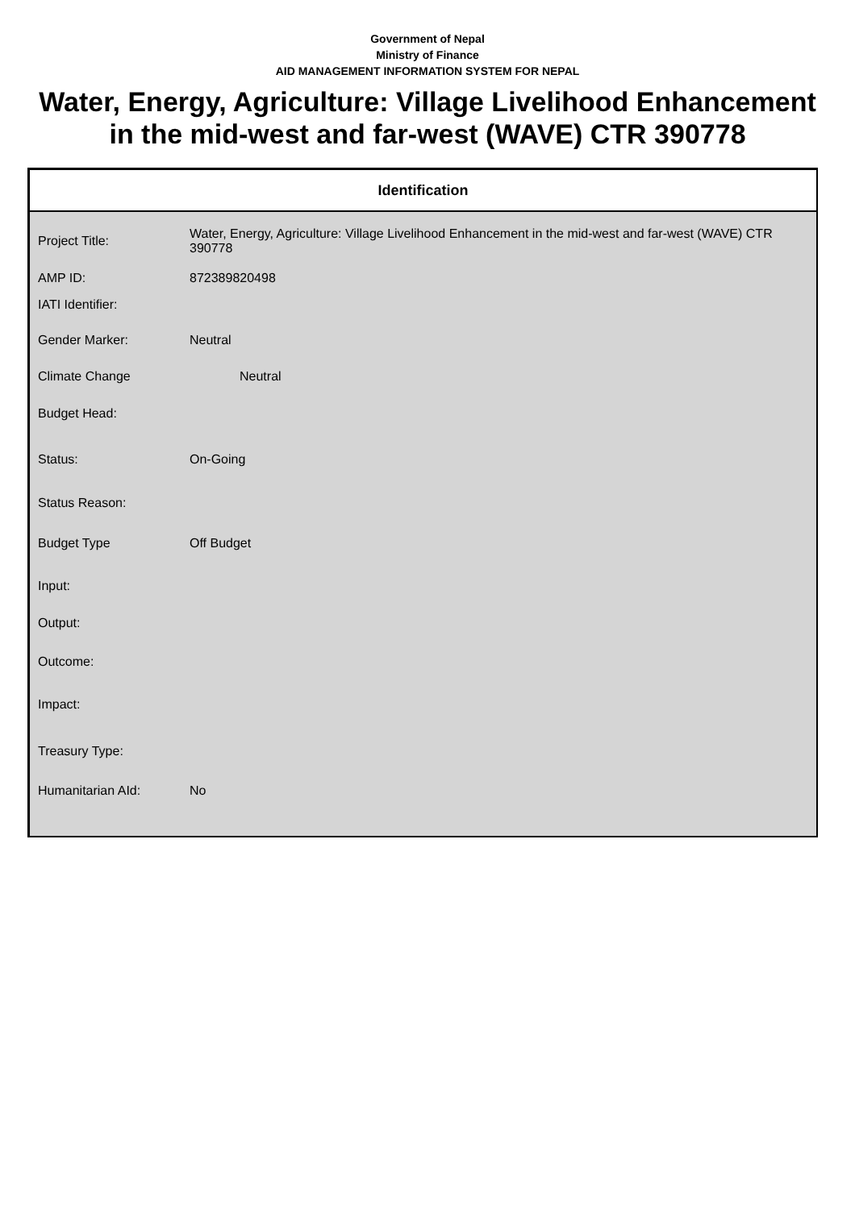Government of Nepal
Ministry of Finance
AID MANAGEMENT INFORMATION SYSTEM FOR NEPAL
Water, Energy, Agriculture: Village Livelihood Enhancement in the mid-west and far-west (WAVE) CTR 390778
Identification
| Project Title: | Water, Energy, Agriculture: Village Livelihood Enhancement in the mid-west and far-west (WAVE) CTR 390778 |
| AMP ID: | 872389820498 |
| IATI Identifier: | |
| Gender Marker: | Neutral |
| Climate Change | Neutral |
| Budget Head: | |
| Status: | On-Going |
| Status Reason: | |
| Budget Type | Off Budget |
| Input: | |
| Output: | |
| Outcome: | |
| Impact: | |
| Treasury Type: | |
| Humanitarian AId: | No |